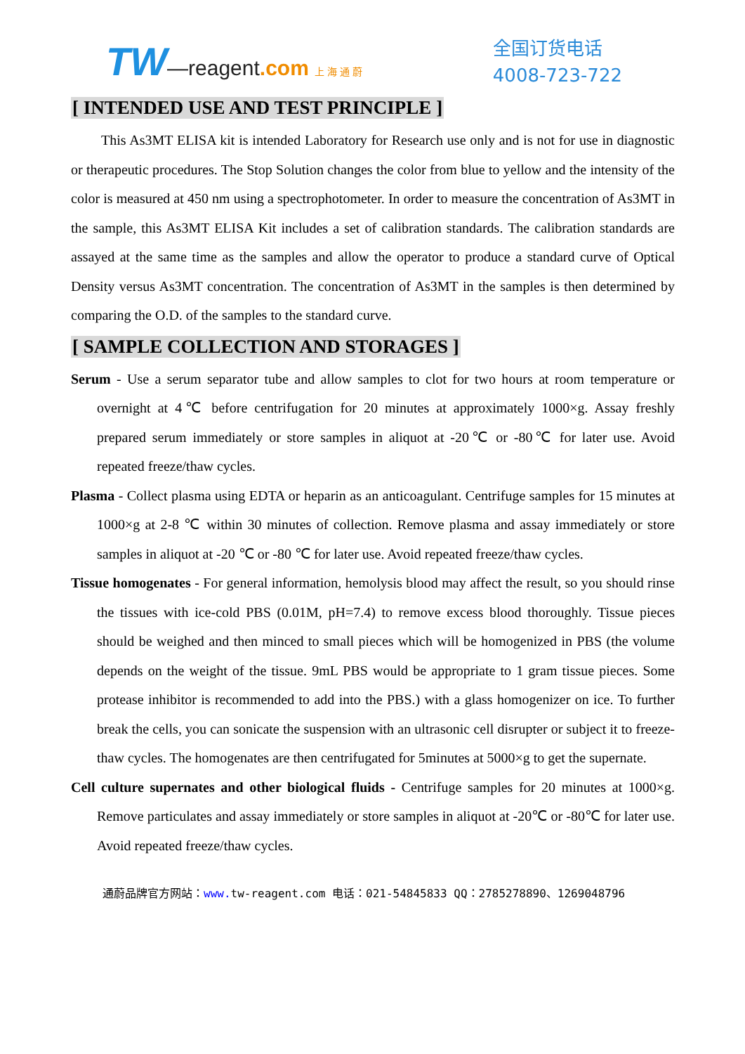TW—reagent.com 上 海 通 蔚
全国订货电话
4008-723-722
[ INTENDED USE AND TEST PRINCIPLE ]
This As3MT ELISA kit is intended Laboratory for Research use only and is not for use in diagnostic or therapeutic procedures. The Stop Solution changes the color from blue to yellow and the intensity of the color is measured at 450 nm using a spectrophotometer. In order to measure the concentration of As3MT in the sample, this As3MT ELISA Kit includes a set of calibration standards. The calibration standards are assayed at the same time as the samples and allow the operator to produce a standard curve of Optical Density versus As3MT concentration. The concentration of As3MT in the samples is then determined by comparing the O.D. of the samples to the standard curve.
[ SAMPLE COLLECTION AND STORAGES ]
Serum - Use a serum separator tube and allow samples to clot for two hours at room temperature or overnight at 4℃ before centrifugation for 20 minutes at approximately 1000×g. Assay freshly prepared serum immediately or store samples in aliquot at -20℃ or -80℃ for later use. Avoid repeated freeze/thaw cycles.
Plasma - Collect plasma using EDTA or heparin as an anticoagulant. Centrifuge samples for 15 minutes at 1000×g at 2-8 ℃ within 30 minutes of collection. Remove plasma and assay immediately or store samples in aliquot at -20 ℃ or -80 ℃ for later use. Avoid repeated freeze/thaw cycles.
Tissue homogenates - For general information, hemolysis blood may affect the result, so you should rinse the tissues with ice-cold PBS (0.01M, pH=7.4) to remove excess blood thoroughly. Tissue pieces should be weighed and then minced to small pieces which will be homogenized in PBS (the volume depends on the weight of the tissue. 9mL PBS would be appropriate to 1 gram tissue pieces. Some protease inhibitor is recommended to add into the PBS.) with a glass homogenizer on ice. To further break the cells, you can sonicate the suspension with an ultrasonic cell disrupter or subject it to freeze-thaw cycles. The homogenates are then centrifugated for 5minutes at 5000×g to get the supernate.
Cell culture supernates and other biological fluids - Centrifuge samples for 20 minutes at 1000×g. Remove particulates and assay immediately or store samples in aliquot at -20℃ or -80℃ for later use. Avoid repeated freeze/thaw cycles.
通蔚品牌官方网站：www. tw-reagent.com 电话：021-54845833 QQ：2785278890、1269048796